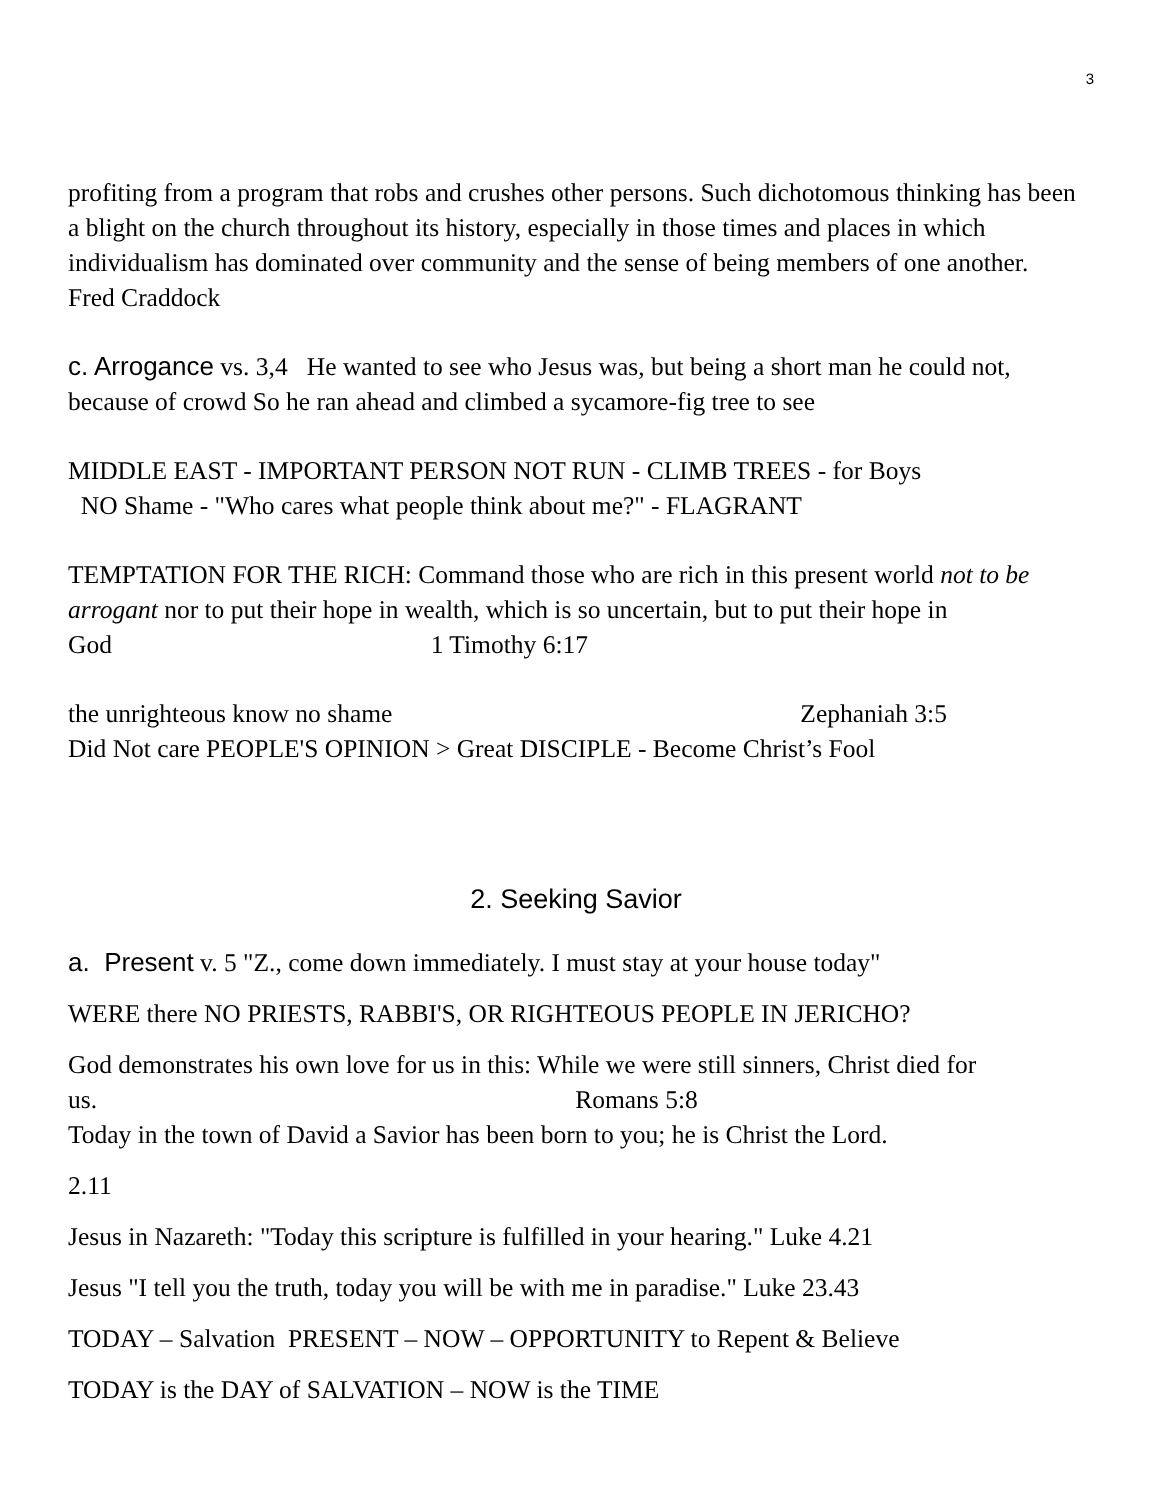3
profiting from a program that robs and crushes other persons. Such dichotomous thinking has been a blight on the church throughout its history, especially in those times and places in which individualism has dominated over community and the sense of being members of one another. Fred Craddock
c. Arrogance vs. 3,4 He wanted to see who Jesus was, but being a short man he could not, because of crowd So he ran ahead and climbed a sycamore-fig tree to see
MIDDLE EAST - IMPORTANT PERSON NOT RUN - CLIMB TREES - for Boys
NO Shame - "Who cares what people think about me?" - FLAGRANT
TEMPTATION FOR THE RICH: Command those who are rich in this present world not to be arrogant nor to put their hope in wealth, which is so uncertain, but to put their hope in God 1 Timothy 6:17
the unrighteous know no shame Zephaniah 3:5
Did Not care PEOPLE'S OPINION > Great DISCIPLE - Become Christ’s Fool
2. Seeking Savior
a. Present v. 5 "Z., come down immediately. I must stay at your house today"
WERE there NO PRIESTS, RABBI'S, OR RIGHTEOUS PEOPLE IN JERICHO?
God demonstrates his own love for us in this: While we were still sinners, Christ died for us. Romans 5:8
Today in the town of David a Savior has been born to you; he is Christ the Lord.
2.11
Jesus in Nazareth: "Today this scripture is fulfilled in your hearing." Luke 4.21
Jesus "I tell you the truth, today you will be with me in paradise." Luke 23.43
TODAY – Salvation PRESENT – NOW – OPPORTUNITY to Repent & Believe
TODAY is the DAY of SALVATION – NOW is the TIME